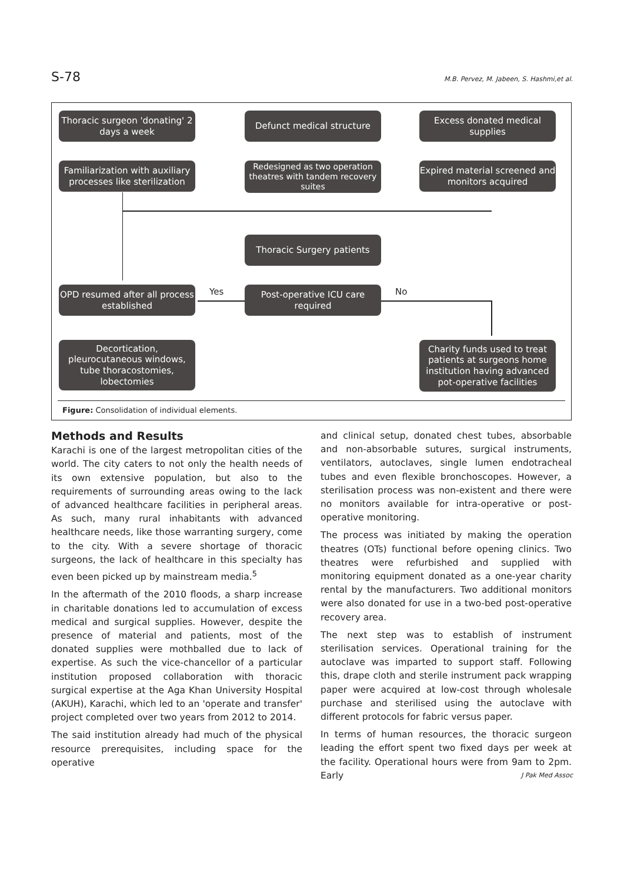S-78 M.B. Pervez, M. Jabeen, S. Hashmi,et al.
Thoracic surgeon 'donating' 2 days a week
Defunct medical structure
Excess donated medical supplies
Familiarization with auxiliary processes like sterilization
Redesigned as two operation theatres with tandem recovery suites
Expired material screened and monitors acquired
Thoracic Surgery patients
OPD resumed after all process established
Yes
Post-operative ICU care required
No
Decortication, pleurocutaneous windows, tube thoracostomies, lobectomies
Charity funds used to treat patients at surgeons home institution having advanced pot-operative facilities
Figure: Consolidation of individual elements.
Methods and Results
Karachi is one of the largest metropolitan cities of the world. The city caters to not only the health needs of its own extensive population, but also to the requirements of surrounding areas owing to the lack of advanced healthcare facilities in peripheral areas. As such, many rural inhabitants with advanced healthcare needs, like those warranting surgery, come to the city. With a severe shortage of thoracic surgeons, the lack of healthcare in this specialty has even been picked up by mainstream media.<sup>5</sup>
In the aftermath of the 2010 floods, a sharp increase in charitable donations led to accumulation of excess medical and surgical supplies. However, despite the presence of material and patients, most of the donated supplies were mothballed due to lack of expertise. As such the vice-chancellor of a particular institution proposed collaboration with thoracic surgical expertise at the Aga Khan University Hospital (AKUH), Karachi, which led to an 'operate and transfer' project completed over two years from 2012 to 2014.
The said institution already had much of the physical resource prerequisites, including space for the operative
and clinical setup, donated chest tubes, absorbable and non-absorbable sutures, surgical instruments, ventilators, autoclaves, single lumen endotracheal tubes and even flexible bronchoscopes. However, a sterilisation process was non-existent and there were no monitors available for intra-operative or post-operative monitoring.
The process was initiated by making the operation theatres (OTs) functional before opening clinics. Two theatres were refurbished and supplied with monitoring equipment donated as a one-year charity rental by the manufacturers. Two additional monitors were also donated for use in a two-bed post-operative recovery area.
The next step was to establish of instrument sterilisation services. Operational training for the autoclave was imparted to support staff. Following this, drape cloth and sterile instrument pack wrapping paper were acquired at low-cost through wholesale purchase and sterilised using the autoclave with different protocols for fabric versus paper.
In terms of human resources, the thoracic surgeon leading the effort spent two fixed days per week at the facility. Operational hours were from 9am to 2pm. Early
J Pak Med Assoc